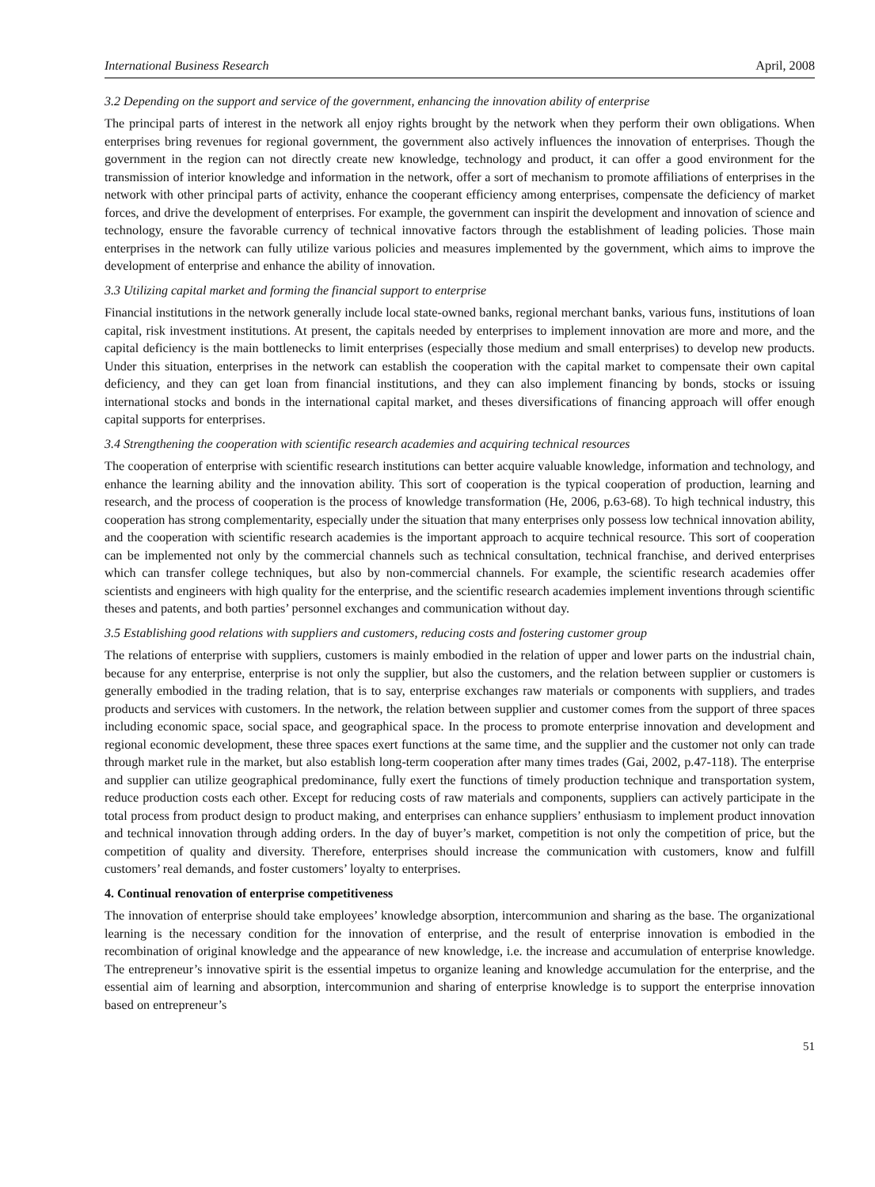International Business Research April, 2008
3.2 Depending on the support and service of the government, enhancing the innovation ability of enterprise
The principal parts of interest in the network all enjoy rights brought by the network when they perform their own obligations. When enterprises bring revenues for regional government, the government also actively influences the innovation of enterprises. Though the government in the region can not directly create new knowledge, technology and product, it can offer a good environment for the transmission of interior knowledge and information in the network, offer a sort of mechanism to promote affiliations of enterprises in the network with other principal parts of activity, enhance the cooperant efficiency among enterprises, compensate the deficiency of market forces, and drive the development of enterprises. For example, the government can inspirit the development and innovation of science and technology, ensure the favorable currency of technical innovative factors through the establishment of leading policies. Those main enterprises in the network can fully utilize various policies and measures implemented by the government, which aims to improve the development of enterprise and enhance the ability of innovation.
3.3 Utilizing capital market and forming the financial support to enterprise
Financial institutions in the network generally include local state-owned banks, regional merchant banks, various funs, institutions of loan capital, risk investment institutions. At present, the capitals needed by enterprises to implement innovation are more and more, and the capital deficiency is the main bottlenecks to limit enterprises (especially those medium and small enterprises) to develop new products. Under this situation, enterprises in the network can establish the cooperation with the capital market to compensate their own capital deficiency, and they can get loan from financial institutions, and they can also implement financing by bonds, stocks or issuing international stocks and bonds in the international capital market, and theses diversifications of financing approach will offer enough capital supports for enterprises.
3.4 Strengthening the cooperation with scientific research academies and acquiring technical resources
The cooperation of enterprise with scientific research institutions can better acquire valuable knowledge, information and technology, and enhance the learning ability and the innovation ability. This sort of cooperation is the typical cooperation of production, learning and research, and the process of cooperation is the process of knowledge transformation (He, 2006, p.63-68). To high technical industry, this cooperation has strong complementarity, especially under the situation that many enterprises only possess low technical innovation ability, and the cooperation with scientific research academies is the important approach to acquire technical resource. This sort of cooperation can be implemented not only by the commercial channels such as technical consultation, technical franchise, and derived enterprises which can transfer college techniques, but also by non-commercial channels. For example, the scientific research academies offer scientists and engineers with high quality for the enterprise, and the scientific research academies implement inventions through scientific theses and patents, and both parties’ personnel exchanges and communication without day.
3.5 Establishing good relations with suppliers and customers, reducing costs and fostering customer group
The relations of enterprise with suppliers, customers is mainly embodied in the relation of upper and lower parts on the industrial chain, because for any enterprise, enterprise is not only the supplier, but also the customers, and the relation between supplier or customers is generally embodied in the trading relation, that is to say, enterprise exchanges raw materials or components with suppliers, and trades products and services with customers. In the network, the relation between supplier and customer comes from the support of three spaces including economic space, social space, and geographical space. In the process to promote enterprise innovation and development and regional economic development, these three spaces exert functions at the same time, and the supplier and the customer not only can trade through market rule in the market, but also establish long-term cooperation after many times trades (Gai, 2002, p.47-118). The enterprise and supplier can utilize geographical predominance, fully exert the functions of timely production technique and transportation system, reduce production costs each other. Except for reducing costs of raw materials and components, suppliers can actively participate in the total process from product design to product making, and enterprises can enhance suppliers’ enthusiasm to implement product innovation and technical innovation through adding orders. In the day of buyer’s market, competition is not only the competition of price, but the competition of quality and diversity. Therefore, enterprises should increase the communication with customers, know and fulfill customers’ real demands, and foster customers’ loyalty to enterprises.
4. Continual renovation of enterprise competitiveness
The innovation of enterprise should take employees’ knowledge absorption, intercommunion and sharing as the base. The organizational learning is the necessary condition for the innovation of enterprise, and the result of enterprise innovation is embodied in the recombination of original knowledge and the appearance of new knowledge, i.e. the increase and accumulation of enterprise knowledge. The entrepreneur’s innovative spirit is the essential impetus to organize leaning and knowledge accumulation for the enterprise, and the essential aim of learning and absorption, intercommunion and sharing of enterprise knowledge is to support the enterprise innovation based on entrepreneur’s
51